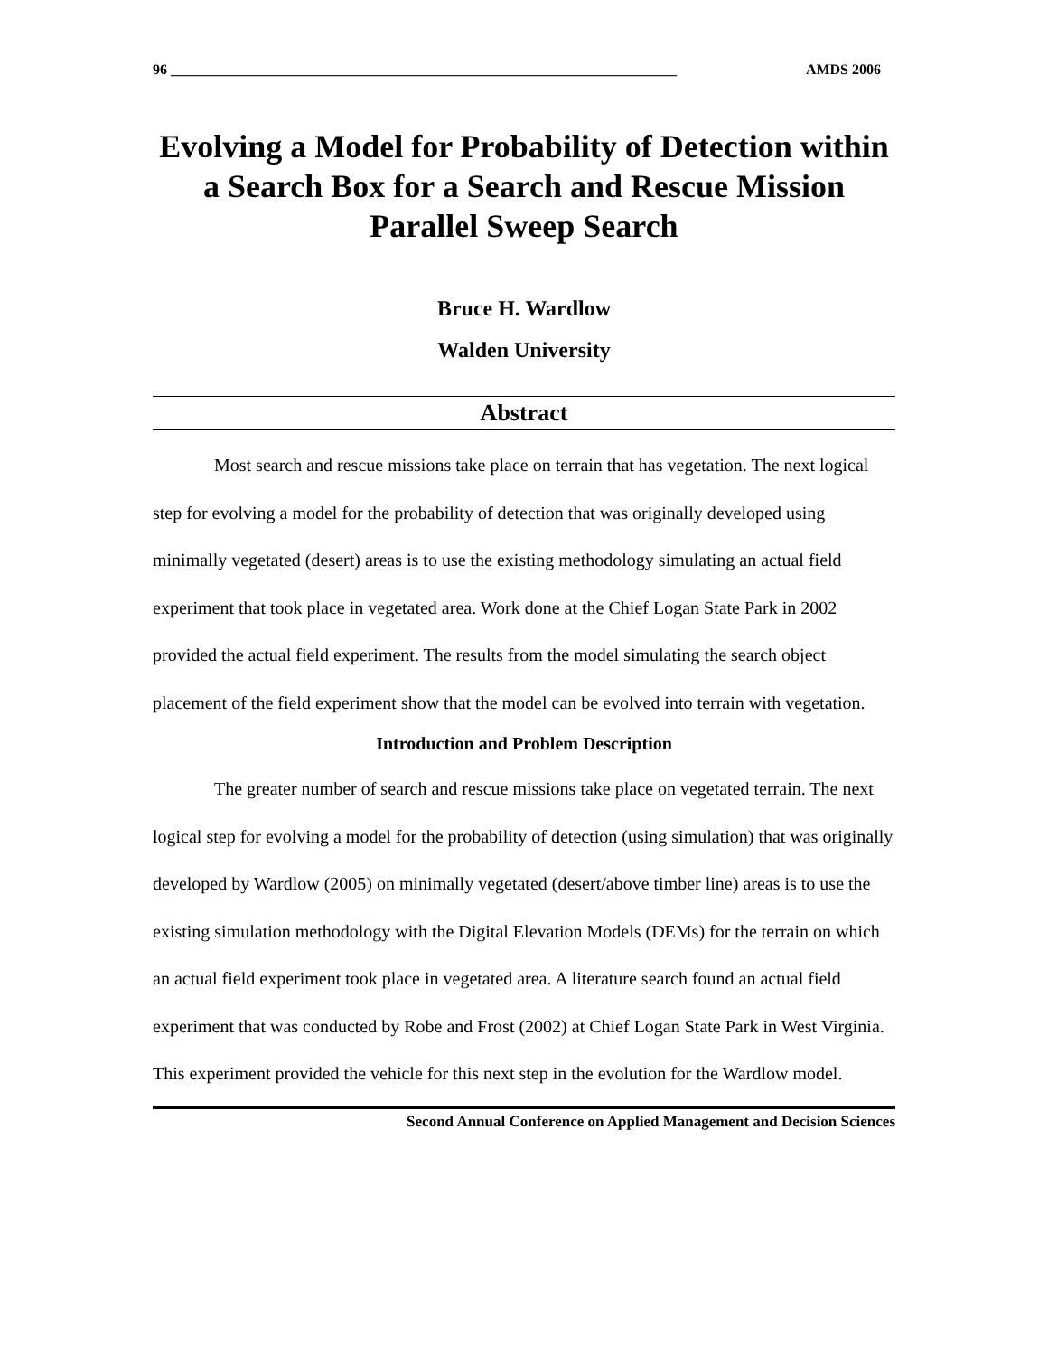96 ______________________________________________________________________ AMDS 2006
Evolving a Model for Probability of Detection within a Search Box for a Search and Rescue Mission Parallel Sweep Search
Bruce H. Wardlow
Walden University
Abstract
Most search and rescue missions take place on terrain that has vegetation. The next logical step for evolving a model for the probability of detection that was originally developed using minimally vegetated (desert) areas is to use the existing methodology simulating an actual field experiment that took place in vegetated area. Work done at the Chief Logan State Park in 2002 provided the actual field experiment. The results from the model simulating the search object placement of the field experiment show that the model can be evolved into terrain with vegetation.
Introduction and Problem Description
The greater number of search and rescue missions take place on vegetated terrain. The next logical step for evolving a model for the probability of detection (using simulation) that was originally developed by Wardlow (2005) on minimally vegetated (desert/above timber line) areas is to use the existing simulation methodology with the Digital Elevation Models (DEMs) for the terrain on which an actual field experiment took place in vegetated area. A literature search found an actual field experiment that was conducted by Robe and Frost (2002) at Chief Logan State Park in West Virginia. This experiment provided the vehicle for this next step in the evolution for the Wardlow model.
Second Annual Conference on Applied Management and Decision Sciences